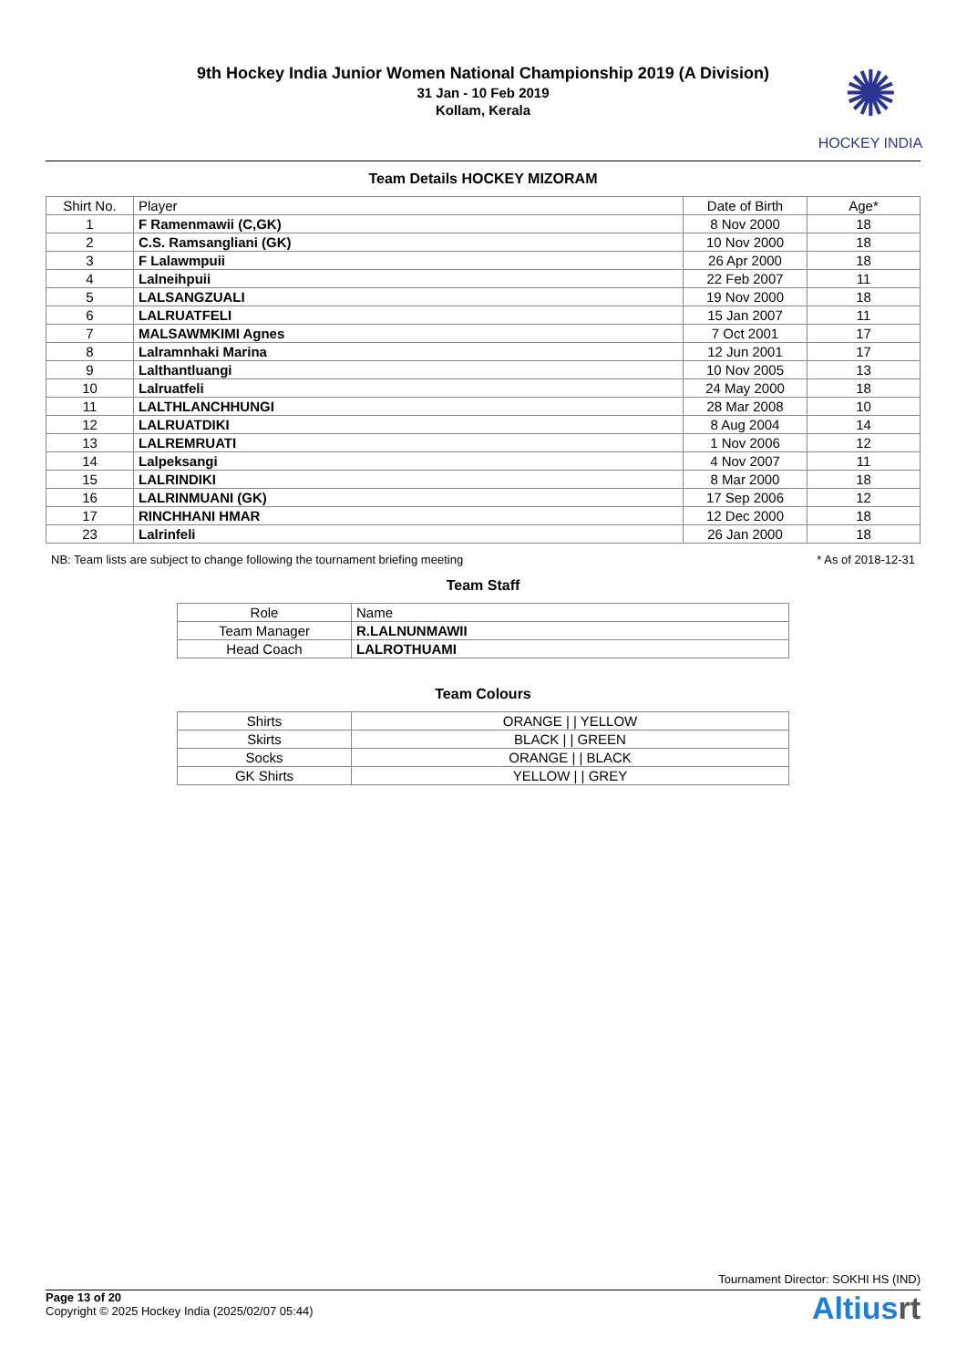9th Hockey India Junior Women National Championship 2019 (A Division)
31 Jan - 10 Feb 2019
Kollam, Kerala
✺
HOCKEY INDIA
Team Details HOCKEY MIZORAM
| Shirt No. | Player | Date of Birth | Age* |
| --- | --- | --- | --- |
| 1 | F Ramenmawii (C,GK) | 8 Nov 2000 | 18 |
| 2 | C.S. Ramsangliani (GK) | 10 Nov 2000 | 18 |
| 3 | F Lalawmpuii | 26 Apr 2000 | 18 |
| 4 | Lalneihpuii | 22 Feb 2007 | 11 |
| 5 | LALSANGZUALI | 19 Nov 2000 | 18 |
| 6 | LALRUATFELI | 15 Jan 2007 | 11 |
| 7 | MALSAWMKIMI Agnes | 7 Oct 2001 | 17 |
| 8 | Lalramnhaki Marina | 12 Jun 2001 | 17 |
| 9 | Lalthantluangi | 10 Nov 2005 | 13 |
| 10 | Lalruatfeli | 24 May 2000 | 18 |
| 11 | LALTHLANCHHUNGI | 28 Mar 2008 | 10 |
| 12 | LALRUATDIKI | 8 Aug 2004 | 14 |
| 13 | LALREMRUATI | 1 Nov 2006 | 12 |
| 14 | Lalpeksangi | 4 Nov 2007 | 11 |
| 15 | LALRINDIKI | 8 Mar 2000 | 18 |
| 16 | LALRINMUANI (GK) | 17 Sep 2006 | 12 |
| 17 | RINCHHANI HMAR | 12 Dec 2000 | 18 |
| 23 | Lalrinfeli | 26 Jan 2000 | 18 |
NB: Team lists are subject to change following the tournament briefing meeting * As of 2018-12-31
Team Staff
| Role | Name |
| --- | --- |
| Team Manager | R.LALNUNMAWII |
| Head Coach | LALROTHUAMI |
Team Colours
| Shirts | ORANGE / / YELLOW |
| Skirts | BLACK / / GREEN |
| Socks | ORANGE / / BLACK |
| GK Shirts | YELLOW / / GREY |
Tournament Director: SOKHI HS (IND)
Page 13 of 20
Copyright © 2025 Hockey India (2025/02/07 05:44)
Altiusrt